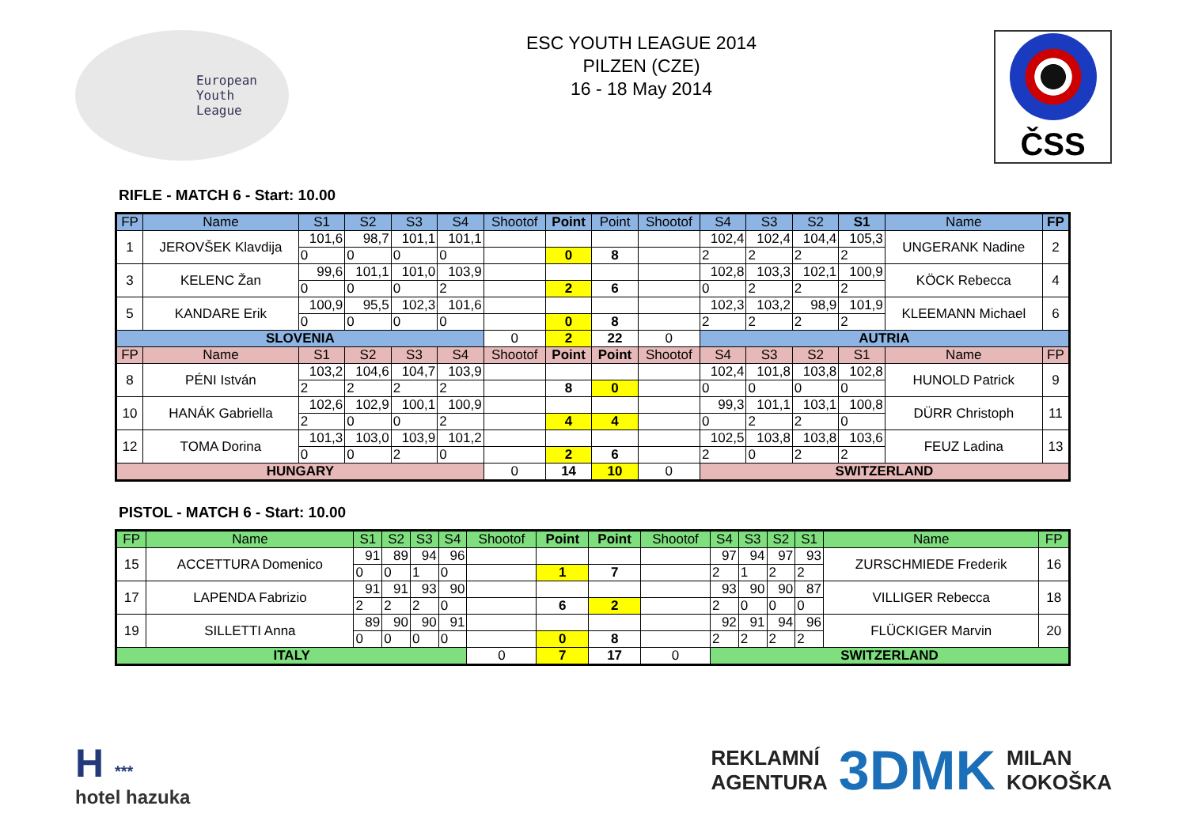European
Youth
League
ESC YOUTH LEAGUE 2014
PILZEN (CZE)
16 - 18 May 2014
ČSS
RIFLE - MATCH 6 - Start: 10.00
| FP | Name | S1 | S2 | S3 | S4 | Shootof | Point | Point | Shootof | S4 | S3 | S2 | S1 | Name | FP |
| --- | --- | --- | --- | --- | --- | --- | --- | --- | --- | --- | --- | --- | --- | --- | --- |
| 1 | JEROVŠEK Klavdija | 101,6 | 98,7 | 101,1 | 101,1 | | | | | 102,4 | 102,4 | 104,4 | 105,3 | UNGERANK Nadine | 2 |
| | | 0 | 0 | 0 | 0 | | 0 | 8 | | 2 | 2 | 2 | 2 | | |
| 3 | KELENC Žan | 99,6 | 101,1 | 101,0 | 103,9 | | | | | 102,8 | 103,3 | 102,1 | 100,9 | KÖCK Rebecca | 4 |
| | | 0 | 0 | 0 | 2 | | 2 | 6 | | 0 | 2 | 2 | 2 | | |
| 5 | KANDARE Erik | 100,9 | 95,5 | 102,3 | 101,6 | | | | | 102,3 | 103,2 | 98,9 | 101,9 | KLEEMANN Michael | 6 |
| | | 0 | 0 | 0 | 0 | | 0 | 8 | | 2 | 2 | 2 | 2 | | |
| SLOVENIA | | | | | | 0 | 2 | 22 | 0 | AUTRIA | | | | | |
| FP | Name | S1 | S2 | S3 | S4 | Shootof | Point | Point | Shootof | S4 | S3 | S2 | S1 | Name | FP |
| 8 | PÉNI István | 103,2 | 104,6 | 104,7 | 103,9 | | | | | 102,4 | 101,8 | 103,8 | 102,8 | HUNOLD Patrick | 9 |
| | | 2 | 2 | 2 | 2 | | 8 | 0 | | 0 | 0 | 0 | 0 | | |
| 10 | HANÁK Gabriella | 102,6 | 102,9 | 100,1 | 100,9 | | | | | 99,3 | 101,1 | 103,1 | 100,8 | DÜRR Christoph | 11 |
| | | 2 | 0 | 0 | 2 | | 4 | 4 | | 0 | 2 | 2 | 0 | | |
| 12 | TOMA Dorina | 101,3 | 103,0 | 103,9 | 101,2 | | | | | 102,5 | 103,8 | 103,8 | 103,6 | FEUZ Ladina | 13 |
| | | 0 | 0 | 2 | 0 | | 2 | 6 | | 2 | 0 | 2 | 2 | | |
| HUNGARY | | | | | | 0 | 14 | 10 | 0 | SWITZERLAND | | | | | |
PISTOL - MATCH 6 - Start: 10.00
| FP | Name | S1 | S2 | S3 | S4 | Shootof | Point | Point | Shootof | S4 | S3 | S2 | S1 | Name | FP |
| --- | --- | --- | --- | --- | --- | --- | --- | --- | --- | --- | --- | --- | --- | --- | --- |
| 15 | ACCETTURA Domenico | 91 | 89 | 94 | 96 | | | | | 97 | 94 | 97 | 93 | ZURSCHMIEDE Frederik | 16 |
| | | 0 | 0 | 1 | 0 | | 1 | 7 | | 2 | 1 | 2 | 2 | | |
| 17 | LAPENDA Fabrizio | 91 | 91 | 93 | 90 | | | | | 93 | 90 | 90 | 87 | VILLIGER Rebecca | 18 |
| | | 2 | 2 | 2 | 0 | | 6 | 2 | | 2 | 0 | 0 | 0 | | |
| 19 | SILLETTI Anna | 89 | 90 | 90 | 91 | | | | | 92 | 91 | 94 | 96 | FLÜCKIGER Marvin | 20 |
| | | 0 | 0 | 0 | 0 | | 0 | 8 | | 2 | 2 | 2 | 2 | | |
| ITALY | | | | | | 0 | 7 | 17 | 0 | SWITZERLAND | | | | | |
H ***
hotel hazuka
REKLAMNÍ
AGENTURA 3DMK MILAN
KOKOŠKA